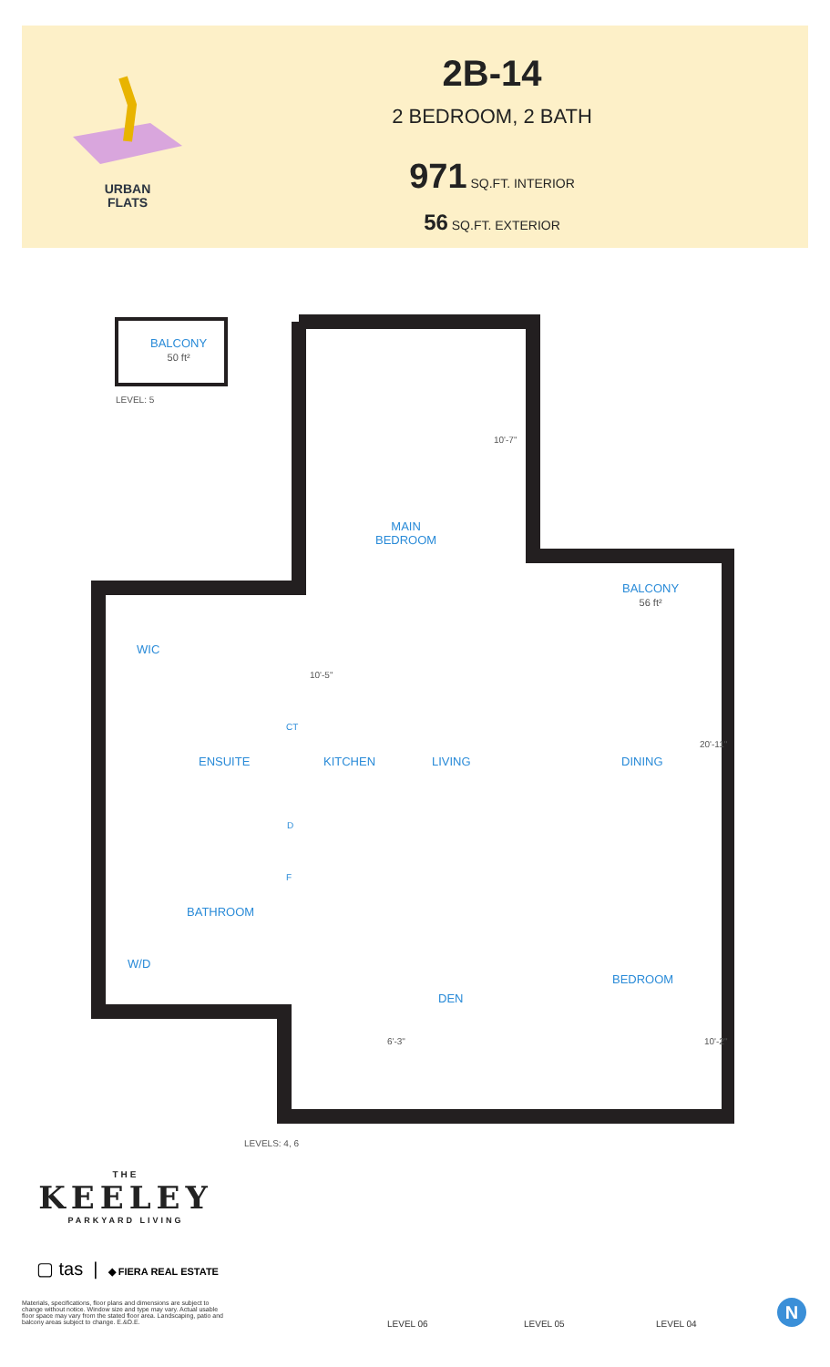URBAN
FLATS
2B-14
2 BEDROOM, 2 BATH
971 SQ.FT. INTERIOR
56 SQ.FT. EXTERIOR
BALCONY
50 ft²
LEVEL: 5
MAIN
BEDROOM
10'-7"
BALCONY
56 ft²
WIC
10'-5"
ENSUITE
CT
KITCHEN LIVING DINING
20'-11"
D
F
BATHROOM
W/D
BEDROOM
DEN
6'-3" 10'-2"
LEVELS: 4, 6
THE
KEELEY
PARKYARD LIVING
▢ tas | ◆ FIERA REAL ESTATE
Materials, specifications, floor plans and dimensions are subject to change without notice. Window size and type may vary. Actual usable floor space may vary from the stated floor area. Landscaping, patio and balcony areas subject to change. E.&O.E.
LEVEL 06 LEVEL 05 LEVEL 04
N